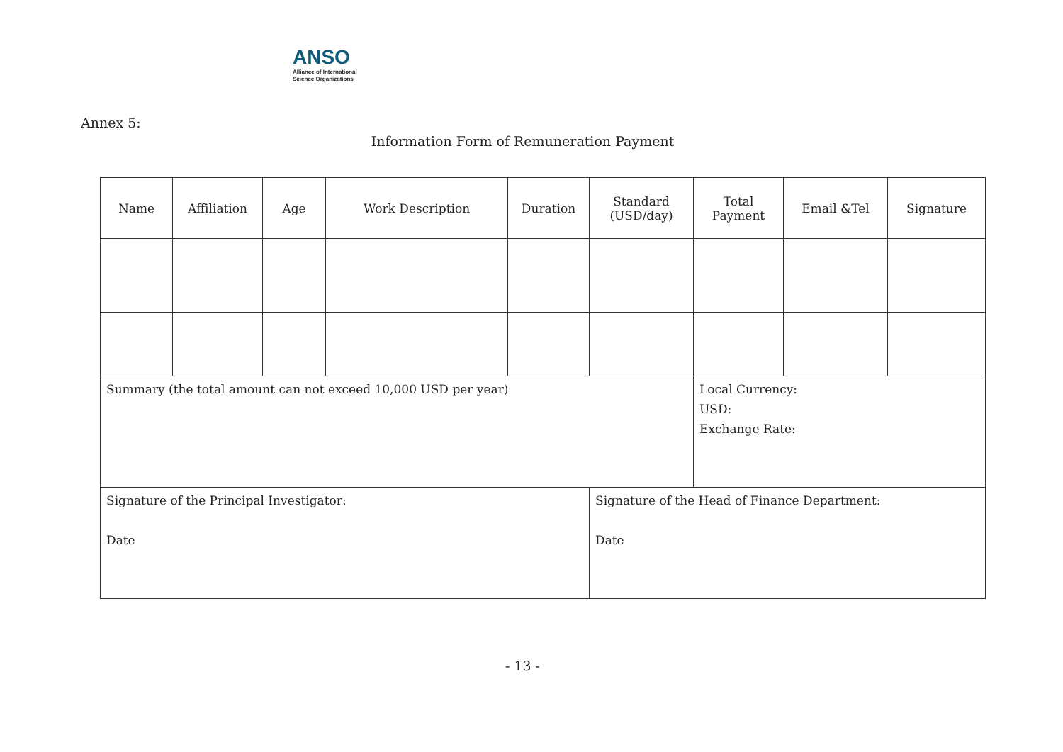ANSO
Alliance of International
Science Organizations
Annex 5:
Information Form of Remuneration Payment
| Name | Affiliation | Age | Work Description | Duration | Standard (USD/day) | Total Payment | Email &Tel | Signature |
| --- | --- | --- | --- | --- | --- | --- | --- | --- |
| Summary (the total amount can not exceed 10,000 USD per year) | | | | | | Local Currency: USD: Exchange Rate: | | |
| Signature of the Principal Investigator: Date | | | | | Signature of the Head of Finance Department: Date | | | |
- 13 -